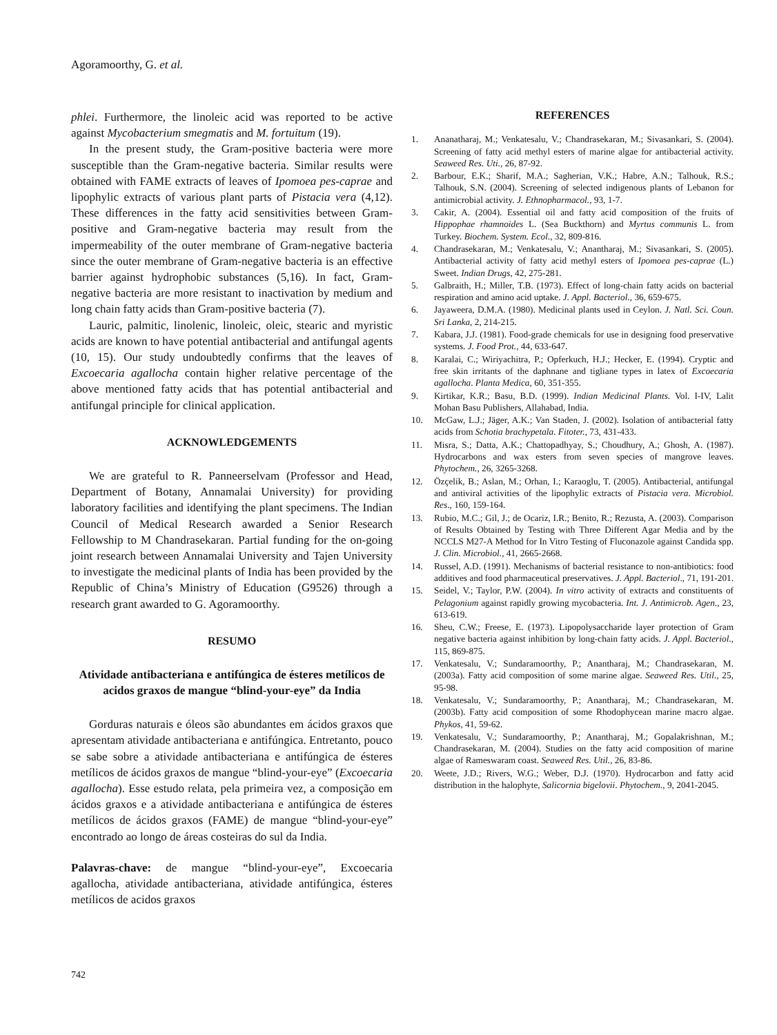Agoramoorthy, G. et al.
phlei. Furthermore, the linoleic acid was reported to be active against Mycobacterium smegmatis and M. fortuitum (19).
In the present study, the Gram-positive bacteria were more susceptible than the Gram-negative bacteria. Similar results were obtained with FAME extracts of leaves of Ipomoea pes-caprae and lipophylic extracts of various plant parts of Pistacia vera (4,12). These differences in the fatty acid sensitivities between Gram-positive and Gram-negative bacteria may result from the impermeability of the outer membrane of Gram-negative bacteria since the outer membrane of Gram-negative bacteria is an effective barrier against hydrophobic substances (5,16). In fact, Gram-negative bacteria are more resistant to inactivation by medium and long chain fatty acids than Gram-positive bacteria (7).
Lauric, palmitic, linolenic, linoleic, oleic, stearic and myristic acids are known to have potential antibacterial and antifungal agents (10, 15). Our study undoubtedly confirms that the leaves of Excoecaria agallocha contain higher relative percentage of the above mentioned fatty acids that has potential antibacterial and antifungal principle for clinical application.
ACKNOWLEDGEMENTS
We are grateful to R. Panneerselvam (Professor and Head, Department of Botany, Annamalai University) for providing laboratory facilities and identifying the plant specimens. The Indian Council of Medical Research awarded a Senior Research Fellowship to M Chandrasekaran. Partial funding for the on-going joint research between Annamalai University and Tajen University to investigate the medicinal plants of India has been provided by the Republic of China’s Ministry of Education (G9526) through a research grant awarded to G. Agoramoorthy.
RESUMO
Atividade antibacteriana e antifúngica de ésteres metílicos de acidos graxos de mangue “blind-your-eye” da India
Gorduras naturais e óleos são abundantes em ácidos graxos que apresentam atividade antibacteriana e antifúngica. Entretanto, pouco se sabe sobre a atividade antibacteriana e antifúngica de ésteres metílicos de ácidos graxos de mangue “blind-your-eye” (Excoecaria agallocha). Esse estudo relata, pela primeira vez, a composição em ácidos graxos e a atividade antibacteriana e antifúngica de ésteres metílicos de ácidos graxos (FAME) de mangue “blind-your-eye” encontrado ao longo de áreas costeiras do sul da India.
Palavras-chave: de mangue “blind-your-eye”, Excoecaria agallocha, atividade antibacteriana, atividade antifúngica, ésteres metílicos de acidos graxos
REFERENCES
1. Ananatharaj, M.; Venkatesalu, V.; Chandrasekaran, M.; Sivasankari, S. (2004). Screening of fatty acid methyl esters of marine algae for antibacterial activity. Seaweed Res. Uti., 26, 87-92.
2. Barbour, E.K.; Sharif, M.A.; Sagherian, V.K.; Habre, A.N.; Talhouk, R.S.; Talhouk, S.N. (2004). Screening of selected indigenous plants of Lebanon for antimicrobial activity. J. Ethnopharmacol., 93, 1-7.
3. Cakir, A. (2004). Essential oil and fatty acid composition of the fruits of Hippophae rhamnoides L. (Sea Buckthorn) and Myrtus communis L. from Turkey. Biochem. System. Ecol., 32, 809-816.
4. Chandrasekaran, M.; Venkatesalu, V.; Anantharaj, M.; Sivasankari, S. (2005). Antibacterial activity of fatty acid methyl esters of Ipomoea pes-caprae (L.) Sweet. Indian Drugs, 42, 275-281.
5. Galbraith, H.; Miller, T.B. (1973). Effect of long-chain fatty acids on bacterial respiration and amino acid uptake. J. Appl. Bacteriol., 36, 659-675.
6. Jayaweera, D.M.A. (1980). Medicinal plants used in Ceylon. J. Natl. Sci. Coun. Sri Lanka, 2, 214-215.
7. Kabara, J.J. (1981). Food-grade chemicals for use in designing food preservative systems. J. Food Prot., 44, 633-647.
8. Karalai, C.; Wiriyachitra, P.; Opferkuch, H.J.; Hecker, E. (1994). Cryptic and free skin irritants of the daphnane and tigliane types in latex of Excoecaria agallocha. Planta Medica, 60, 351-355.
9. Kirtikar, K.R.; Basu, B.D. (1999). Indian Medicinal Plants. Vol. I-IV, Lalit Mohan Basu Publishers, Allahabad, India.
10. McGaw, L.J.; Jäger, A.K.; Van Staden, J. (2002). Isolation of antibacterial fatty acids from Schotia brachypetala. Fitoter., 73, 431-433.
11. Misra, S.; Datta, A.K.; Chattopadhyay, S.; Choudhury, A.; Ghosh, A. (1987). Hydrocarbons and wax esters from seven species of mangrove leaves. Phytochem., 26, 3265-3268.
12. Özçelik, B.; Aslan, M.; Orhan, I.; Karaoglu, T. (2005). Antibacterial, antifungal and antiviral activities of the lipophylic extracts of Pistacia vera. Microbiol. Res., 160, 159-164.
13. Rubio, M.C.; Gil, J.; de Ocariz, I.R.; Benito, R.; Rezusta, A. (2003). Comparison of Results Obtained by Testing with Three Different Agar Media and by the NCCLS M27-A Method for In Vitro Testing of Fluconazole against Candida spp. J. Clin. Microbiol., 41, 2665-2668.
14. Russel, A.D. (1991). Mechanisms of bacterial resistance to non-antibiotics: food additives and food pharmaceutical preservatives. J. Appl. Bacteriol., 71, 191-201.
15. Seidel, V.; Taylor, P.W. (2004). In vitro activity of extracts and constituents of Pelagonium against rapidly growing mycobacteria. Int. J. Antimicrob. Agen., 23, 613-619.
16. Sheu, C.W.; Freese, E. (1973). Lipopolysaccharide layer protection of Gram negative bacteria against inhibition by long-chain fatty acids. J. Appl. Bacteriol., 115, 869-875.
17. Venkatesalu, V.; Sundaramoorthy, P.; Anantharaj, M.; Chandrasekaran, M. (2003a). Fatty acid composition of some marine algae. Seaweed Res. Util., 25, 95-98.
18. Venkatesalu, V.; Sundaramoorthy, P.; Anantharaj, M.; Chandrasekaran, M. (2003b). Fatty acid composition of some Rhodophycean marine macro algae. Phykos, 41, 59-62.
19. Venkatesalu, V.; Sundaramoorthy, P.; Anantharaj, M.; Gopalakrishnan, M.; Chandrasekaran, M. (2004). Studies on the fatty acid composition of marine algae of Rameswaram coast. Seaweed Res. Util., 26, 83-86.
20. Weete, J.D.; Rivers, W.G.; Weber, D.J. (1970). Hydrocarbon and fatty acid distribution in the halophyte, Salicornia bigelovii. Phytochem., 9, 2041-2045.
742